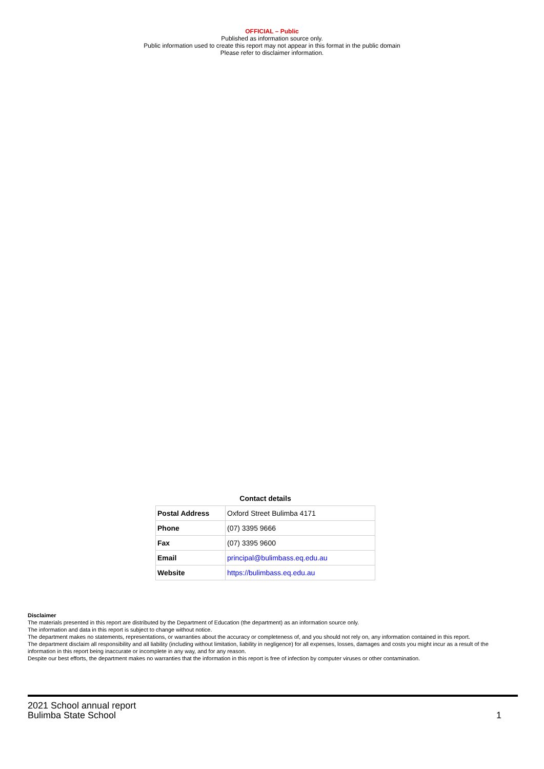OFFICIAL – Public
Published as information source only.
Public information used to create this report may not appear in this format in the public domain
Please refer to disclaimer information.
Contact details
| Postal Address | Oxford Street Bulimba 4171 |
| Phone | (07) 3395 9666 |
| Fax | (07) 3395 9600 |
| Email | principal@bulimbass.eq.edu.au |
| Website | https://bulimbass.eq.edu.au |
Disclaimer
The materials presented in this report are distributed by the Department of Education (the department) as an information source only.
The information and data in this report is subject to change without notice.
The department makes no statements, representations, or warranties about the accuracy or completeness of, and you should not rely on, any information contained in this report.
The department disclaim all responsibility and all liability (including without limitation, liability in negligence) for all expenses, losses, damages and costs you might incur as a result of the information in this report being inaccurate or incomplete in any way, and for any reason.
Despite our best efforts, the department makes no warranties that the information in this report is free of infection by computer viruses or other contamination.
2021 School annual report
Bulimba State School
1